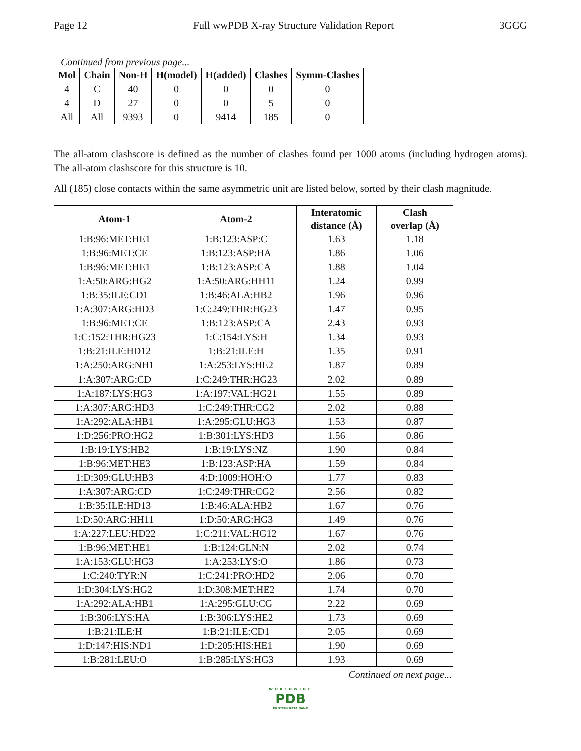Page 12 Full wwPDB X-ray Structure Validation Report 3GGG
Continued from previous page...
| Mol | Chain | Non-H | H(model) | H(added) | Clashes | Symm-Clashes |
| --- | --- | --- | --- | --- | --- | --- |
| 4 | C | 40 | 0 | 0 | 0 | 0 |
| 4 | D | 27 | 0 | 0 | 5 | 0 |
| All | All | 9393 | 0 | 9414 | 185 | 0 |
The all-atom clashscore is defined as the number of clashes found per 1000 atoms (including hydrogen atoms). The all-atom clashscore for this structure is 10.
All (185) close contacts within the same asymmetric unit are listed below, sorted by their clash magnitude.
| Atom-1 | Atom-2 | Interatomic distance (Å) | Clash overlap (Å) |
| --- | --- | --- | --- |
| 1:B:96:MET:HE1 | 1:B:123:ASP:C | 1.63 | 1.18 |
| 1:B:96:MET:CE | 1:B:123:ASP:HA | 1.86 | 1.06 |
| 1:B:96:MET:HE1 | 1:B:123:ASP:CA | 1.88 | 1.04 |
| 1:A:50:ARG:HG2 | 1:A:50:ARG:HH11 | 1.24 | 0.99 |
| 1:B:35:ILE:CD1 | 1:B:46:ALA:HB2 | 1.96 | 0.96 |
| 1:A:307:ARG:HD3 | 1:C:249:THR:HG23 | 1.47 | 0.95 |
| 1:B:96:MET:CE | 1:B:123:ASP:CA | 2.43 | 0.93 |
| 1:C:152:THR:HG23 | 1:C:154:LYS:H | 1.34 | 0.93 |
| 1:B:21:ILE:HD12 | 1:B:21:ILE:H | 1.35 | 0.91 |
| 1:A:250:ARG:NH1 | 1:A:253:LYS:HE2 | 1.87 | 0.89 |
| 1:A:307:ARG:CD | 1:C:249:THR:HG23 | 2.02 | 0.89 |
| 1:A:187:LYS:HG3 | 1:A:197:VAL:HG21 | 1.55 | 0.89 |
| 1:A:307:ARG:HD3 | 1:C:249:THR:CG2 | 2.02 | 0.88 |
| 1:A:292:ALA:HB1 | 1:A:295:GLU:HG3 | 1.53 | 0.87 |
| 1:D:256:PRO:HG2 | 1:B:301:LYS:HD3 | 1.56 | 0.86 |
| 1:B:19:LYS:HB2 | 1:B:19:LYS:NZ | 1.90 | 0.84 |
| 1:B:96:MET:HE3 | 1:B:123:ASP:HA | 1.59 | 0.84 |
| 1:D:309:GLU:HB3 | 4:D:1009:HOH:O | 1.77 | 0.83 |
| 1:A:307:ARG:CD | 1:C:249:THR:CG2 | 2.56 | 0.82 |
| 1:B:35:ILE:HD13 | 1:B:46:ALA:HB2 | 1.67 | 0.76 |
| 1:D:50:ARG:HH11 | 1:D:50:ARG:HG3 | 1.49 | 0.76 |
| 1:A:227:LEU:HD22 | 1:C:211:VAL:HG12 | 1.67 | 0.76 |
| 1:B:96:MET:HE1 | 1:B:124:GLN:N | 2.02 | 0.74 |
| 1:A:153:GLU:HG3 | 1:A:253:LYS:O | 1.86 | 0.73 |
| 1:C:240:TYR:N | 1:C:241:PRO:HD2 | 2.06 | 0.70 |
| 1:D:304:LYS:HG2 | 1:D:308:MET:HE2 | 1.74 | 0.70 |
| 1:A:292:ALA:HB1 | 1:A:295:GLU:CG | 2.22 | 0.69 |
| 1:B:306:LYS:HA | 1:B:306:LYS:HE2 | 1.73 | 0.69 |
| 1:B:21:ILE:H | 1:B:21:ILE:CD1 | 2.05 | 0.69 |
| 1:D:147:HIS:ND1 | 1:D:205:HIS:HE1 | 1.90 | 0.69 |
| 1:B:281:LEU:O | 1:B:285:LYS:HG3 | 1.93 | 0.69 |
Continued on next page...
WORLDWIDE
PDB
PROTEIN DATA BANK